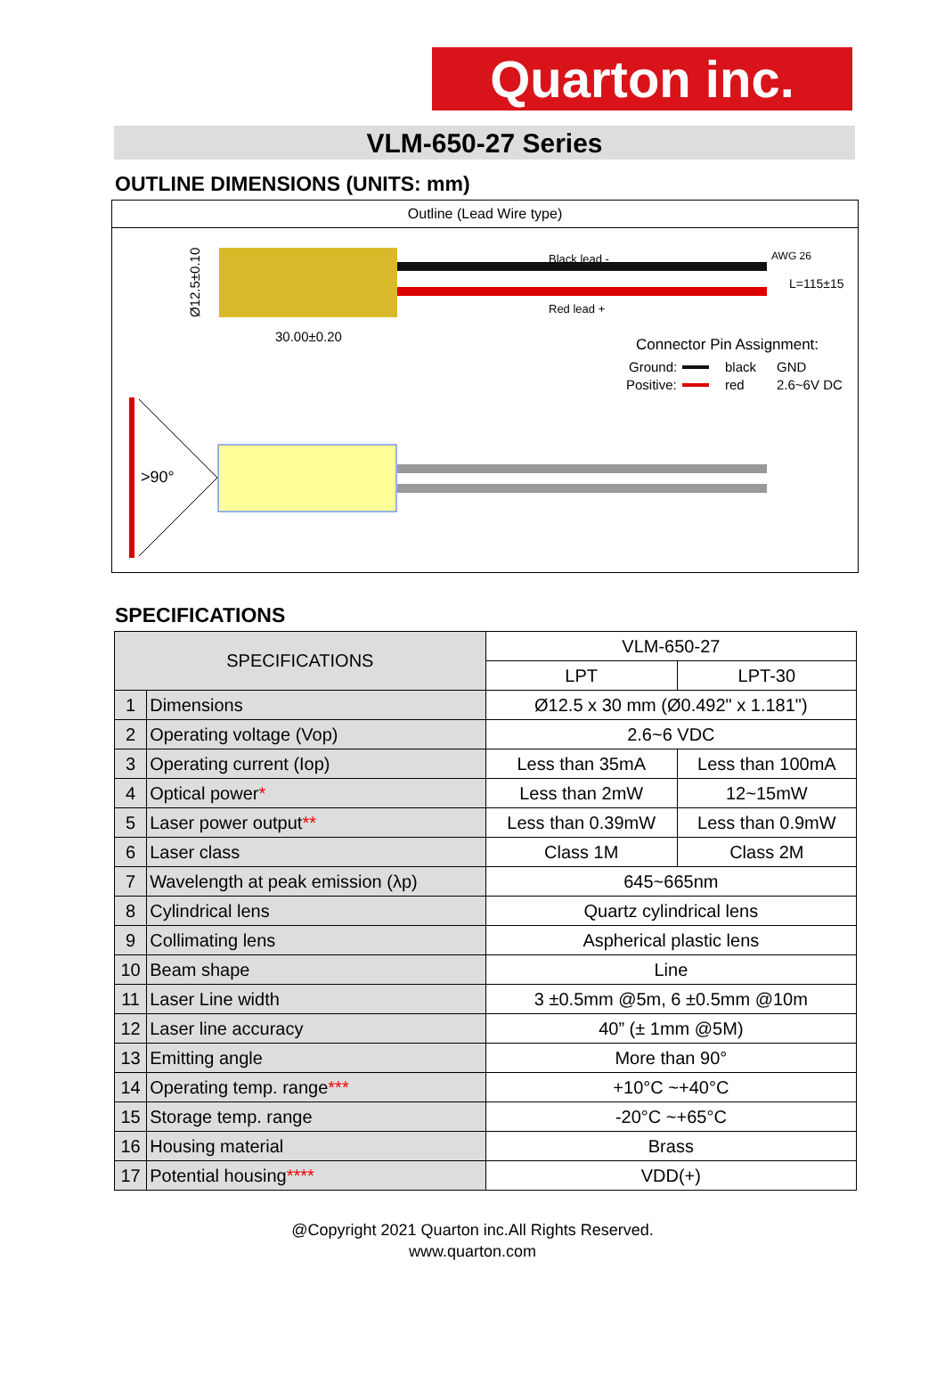Quarton inc.
VLM-650-27 Series
OUTLINE DIMENSIONS (UNITS: mm)
Outline (Lead Wire type)
Black lead -
Red lead +
AWG 26
L=115±15
30.00±0.20
Ø12.5±0.10
Connector Pin Assignment:
Ground:
black
GND
Positive:
red
2.6~6V DC
>90°
SPECIFICATIONS
| SPECIFICATIONS | | VLM-650-27 | |
| --- | --- | --- | --- |
| | | LPT | LPT-30 |
| 1 | Dimensions | Ø12.5 x 30 mm (Ø0.492" x 1.181") | |
| 2 | Operating voltage (Vop) | 2.6~6 VDC | |
| 3 | Operating current (Iop) | Less than 35mA | Less than 100mA |
| 4 | Optical power * | Less than 2mW | 12~15mW |
| 5 | Laser power output ** | Less than 0.39mW | Less than 0.9mW |
| 6 | Laser class | Class 1M | Class 2M |
| 7 | Wavelength at peak emission (λp) | 645~665nm | |
| 8 | Cylindrical lens | Quartz cylindrical lens | |
| 9 | Collimating lens | Aspherical plastic lens | |
| 10 | Beam shape | Line | |
| 11 | Laser Line width | 3 ±0.5mm @5m, 6 ±0.5mm @10m | |
| 12 | Laser line accuracy | 40” (± 1mm @5M) | |
| 13 | Emitting angle | More than 90° | |
| 14 | Operating temp. range *** | +10°C ~+40°C | |
| 15 | Storage temp. range | -20°C ~+65°C | |
| 16 | Housing material | Brass | |
| 17 | Potential housing **** | VDD(+) | |
@Copyright 2021 Quarton inc.All Rights Reserved.
www.quarton.com